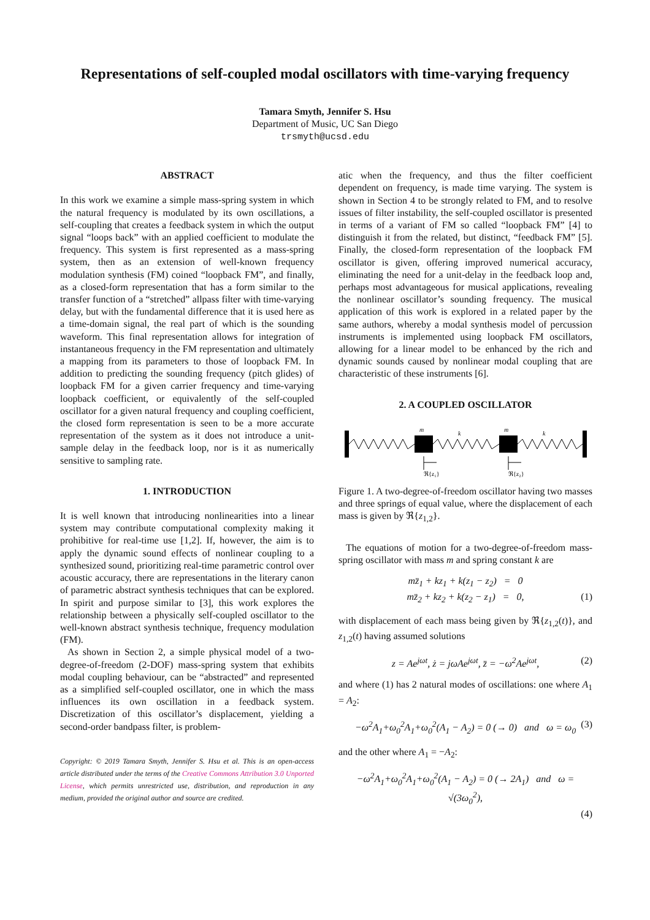Representations of self-coupled modal oscillators with time-varying frequency
Tamara Smyth, Jennifer S. Hsu
Department of Music, UC San Diego
trsmyth@ucsd.edu
ABSTRACT
In this work we examine a simple mass-spring system in which the natural frequency is modulated by its own oscillations, a self-coupling that creates a feedback system in which the output signal “loops back” with an applied coefficient to modulate the frequency. This system is first represented as a mass-spring system, then as an extension of well-known frequency modulation synthesis (FM) coined “loopback FM”, and finally, as a closed-form representation that has a form similar to the transfer function of a “stretched” allpass filter with time-varying delay, but with the fundamental difference that it is used here as a time-domain signal, the real part of which is the sounding waveform. This final representation allows for integration of instantaneous frequency in the FM representation and ultimately a mapping from its parameters to those of loopback FM. In addition to predicting the sounding frequency (pitch glides) of loopback FM for a given carrier frequency and time-varying loopback coefficient, or equivalently of the self-coupled oscillator for a given natural frequency and coupling coefficient, the closed form representation is seen to be a more accurate representation of the system as it does not introduce a unit-sample delay in the feedback loop, nor is it as numerically sensitive to sampling rate.
1. INTRODUCTION
It is well known that introducing nonlinearities into a linear system may contribute computational complexity making it prohibitive for real-time use [1,2]. If, however, the aim is to apply the dynamic sound effects of nonlinear coupling to a synthesized sound, prioritizing real-time parametric control over acoustic accuracy, there are representations in the literary canon of parametric abstract synthesis techniques that can be explored. In spirit and purpose similar to [3], this work explores the relationship between a physically self-coupled oscillator to the well-known abstract synthesis technique, frequency modulation (FM).
As shown in Section 2, a simple physical model of a two-degree-of-freedom (2-DOF) mass-spring system that exhibits modal coupling behaviour, can be “abstracted” and represented as a simplified self-coupled oscillator, one in which the mass influences its own oscillation in a feedback system. Discretization of this oscillator’s displacement, yielding a second-order bandpass filter, is problem-
Copyright: © 2019 Tamara Smyth, Jennifer S. Hsu et al. This is an open-access article distributed under the terms of the Creative Commons Attribution 3.0 Unported License, which permits unrestricted use, distribution, and reproduction in any medium, provided the original author and source are credited.
atic when the frequency, and thus the filter coefficient dependent on frequency, is made time varying. The system is shown in Section 4 to be strongly related to FM, and to resolve issues of filter instability, the self-coupled oscillator is presented in terms of a variant of FM so called “loopback FM” [4] to distinguish it from the related, but distinct, “feedback FM” [5]. Finally, the closed-form representation of the loopback FM oscillator is given, offering improved numerical accuracy, eliminating the need for a unit-delay in the feedback loop and, perhaps most advantageous for musical applications, revealing the nonlinear oscillator’s sounding frequency. The musical application of this work is explored in a related paper by the same authors, whereby a modal synthesis model of percussion instruments is implemented using loopback FM oscillators, allowing for a linear model to be enhanced by the rich and dynamic sounds caused by nonlinear modal coupling that are characteristic of these instruments [6].
2. A COUPLED OSCILLATOR
m
m
k
k
ℜ{z₁}
ℜ{z₂}
Figure 1. A two-degree-of-freedom oscillator having two masses and three springs of equal value, where the displacement of each mass is given by ℜ{z<sub>1,2</sub>}.
The equations of motion for a two-degree-of-freedom mass-spring oscillator with mass m and spring constant k are
mz̈<sub>1</sub> + kz<sub>1</sub> + k(z<sub>1</sub> − z<sub>2</sub>) = 0
mz̈<sub>2</sub> + kz<sub>2</sub> + k(z<sub>2</sub> − z<sub>1</sub>) = 0, (1)
with displacement of each mass being given by ℜ{z<sub>1,2</sub>(t)}, and z<sub>1,2</sub>(t) having assumed solutions
z = Ae<sup>jωt</sup>, ż = jωAe<sup>jωt</sup>, z̈ = −ω<sup>2</sup>Ae<sup>jωt</sup>, (2)
and where (1) has 2 natural modes of oscillations: one where A<sub>1</sub> = A<sub>2</sub>:
−ω<sup>2</sup>A<sub>1</sub>+ω<sub>0</sub><sup>2</sup>A<sub>1</sub>+ω<sub>0</sub><sup>2</sup>(A<sub>1</sub> − A<sub>2</sub>) = 0 (→ 0) and ω = ω<sub>0</sub> (3)
and the other where A<sub>1</sub> = −A<sub>2</sub>:
−ω<sup>2</sup>A<sub>1</sub>+ω<sub>0</sub><sup>2</sup>A<sub>1</sub>+ω<sub>0</sub><sup>2</sup>(A<sub>1</sub> − A<sub>2</sub>) = 0 (→ 2A<sub>1</sub>) and ω = √(3ω<sub>0</sub><sup>2</sup>),
(4)